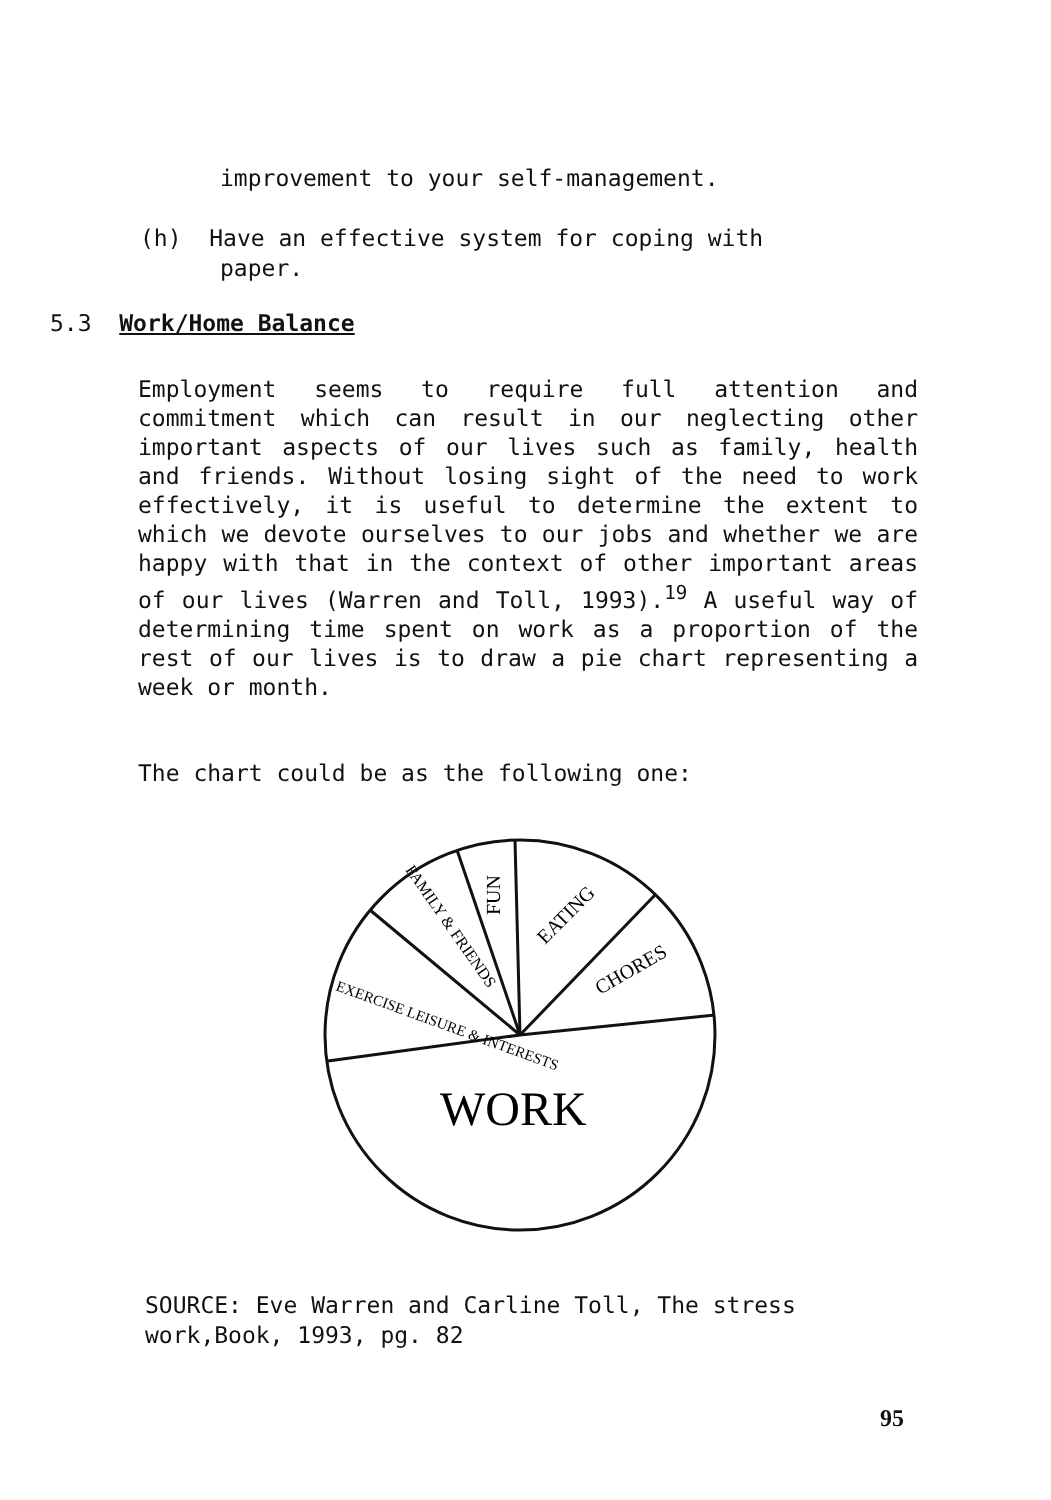improvement to your self-management.
(h) Have an effective system for coping with
paper.
5.3 Work/Home Balance
Employment seems to require full attention and commitment which can result in our neglecting other important aspects of our lives such as family, health and friends. Without losing sight of the need to work effectively, it is useful to determine the extent to which we devote ourselves to our jobs and whether we are happy with that in the context of other important areas of our lives (Warren and Toll, 1993).<sup>19</sup> A useful way of determining time spent on work as a proportion of the rest of our lives is to draw a pie chart representing a week or month.
The chart could be as the following one:
WORK
CHORES
EATING
FUN
FAMILY & FRIENDS
EXERCISE LEISURE & INTERESTS
SOURCE: Eve Warren and Carline Toll, The stress work,Book, 1993, pg. 82
95